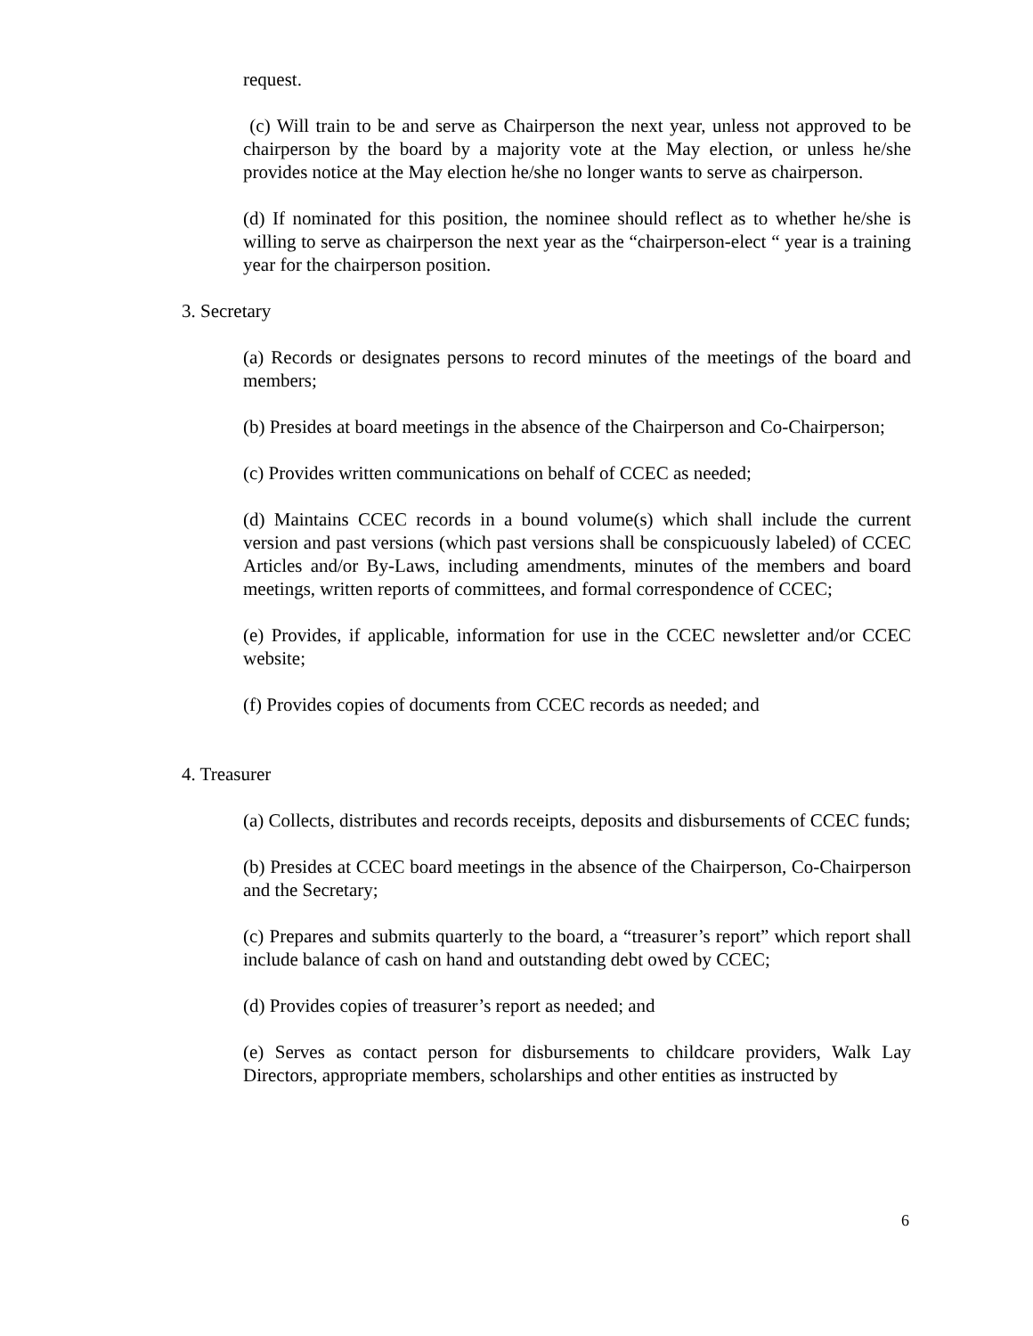request.
(c) Will train to be and serve as Chairperson the next year, unless not approved to be chairperson by the board by a majority vote at the May election, or unless he/she provides notice at the May election he/she no longer wants to serve as chairperson.
(d) If nominated for this position, the nominee should reflect as to whether he/she is willing to serve as chairperson the next year as the “chairperson-elect “ year is a training year for the chairperson position.
3. Secretary
(a) Records or designates persons to record minutes of the meetings of the board and members;
(b) Presides at board meetings in the absence of the Chairperson and Co-Chairperson;
(c) Provides written communications on behalf of CCEC as needed;
(d) Maintains CCEC records in a bound volume(s) which shall include the current version and past versions (which past versions shall be conspicuously labeled) of CCEC Articles and/or By-Laws, including amendments, minutes of the members and board meetings, written reports of committees, and formal correspondence of CCEC;
(e) Provides, if applicable, information for use in the CCEC newsletter and/or CCEC website;
(f) Provides copies of documents from CCEC records as needed; and
4. Treasurer
(a) Collects, distributes and records receipts, deposits and disbursements of CCEC funds;
(b) Presides at CCEC board meetings in the absence of the Chairperson, Co-Chairperson and the Secretary;
(c) Prepares and submits quarterly to the board, a “treasurer’s report” which report shall include balance of cash on hand and outstanding debt owed by CCEC;
(d) Provides copies of treasurer’s report as needed; and
(e) Serves as contact person for disbursements to childcare providers, Walk Lay Directors, appropriate members, scholarships and other entities as instructed by
6